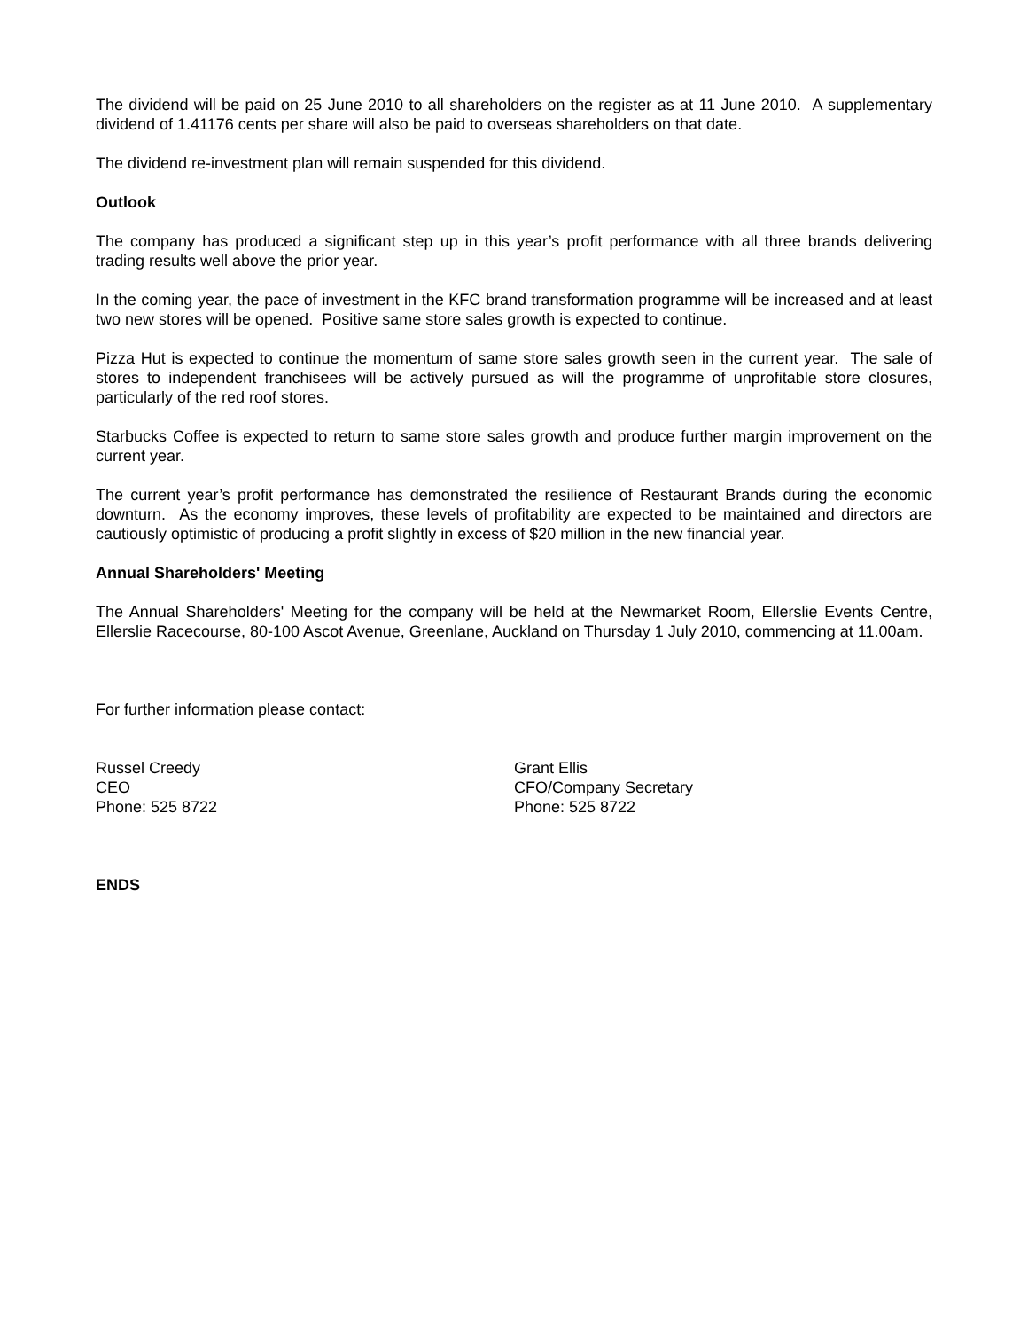The dividend will be paid on 25 June 2010 to all shareholders on the register as at 11 June 2010. A supplementary dividend of 1.41176 cents per share will also be paid to overseas shareholders on that date.
The dividend re-investment plan will remain suspended for this dividend.
Outlook
The company has produced a significant step up in this year’s profit performance with all three brands delivering trading results well above the prior year.
In the coming year, the pace of investment in the KFC brand transformation programme will be increased and at least two new stores will be opened. Positive same store sales growth is expected to continue.
Pizza Hut is expected to continue the momentum of same store sales growth seen in the current year. The sale of stores to independent franchisees will be actively pursued as will the programme of unprofitable store closures, particularly of the red roof stores.
Starbucks Coffee is expected to return to same store sales growth and produce further margin improvement on the current year.
The current year’s profit performance has demonstrated the resilience of Restaurant Brands during the economic downturn. As the economy improves, these levels of profitability are expected to be maintained and directors are cautiously optimistic of producing a profit slightly in excess of $20 million in the new financial year.
Annual Shareholders' Meeting
The Annual Shareholders' Meeting for the company will be held at the Newmarket Room, Ellerslie Events Centre, Ellerslie Racecourse, 80-100 Ascot Avenue, Greenlane, Auckland on Thursday 1 July 2010, commencing at 11.00am.
For further information please contact:
Russel Creedy
CEO
Phone: 525 8722
Grant Ellis
CFO/Company Secretary
Phone: 525 8722
ENDS